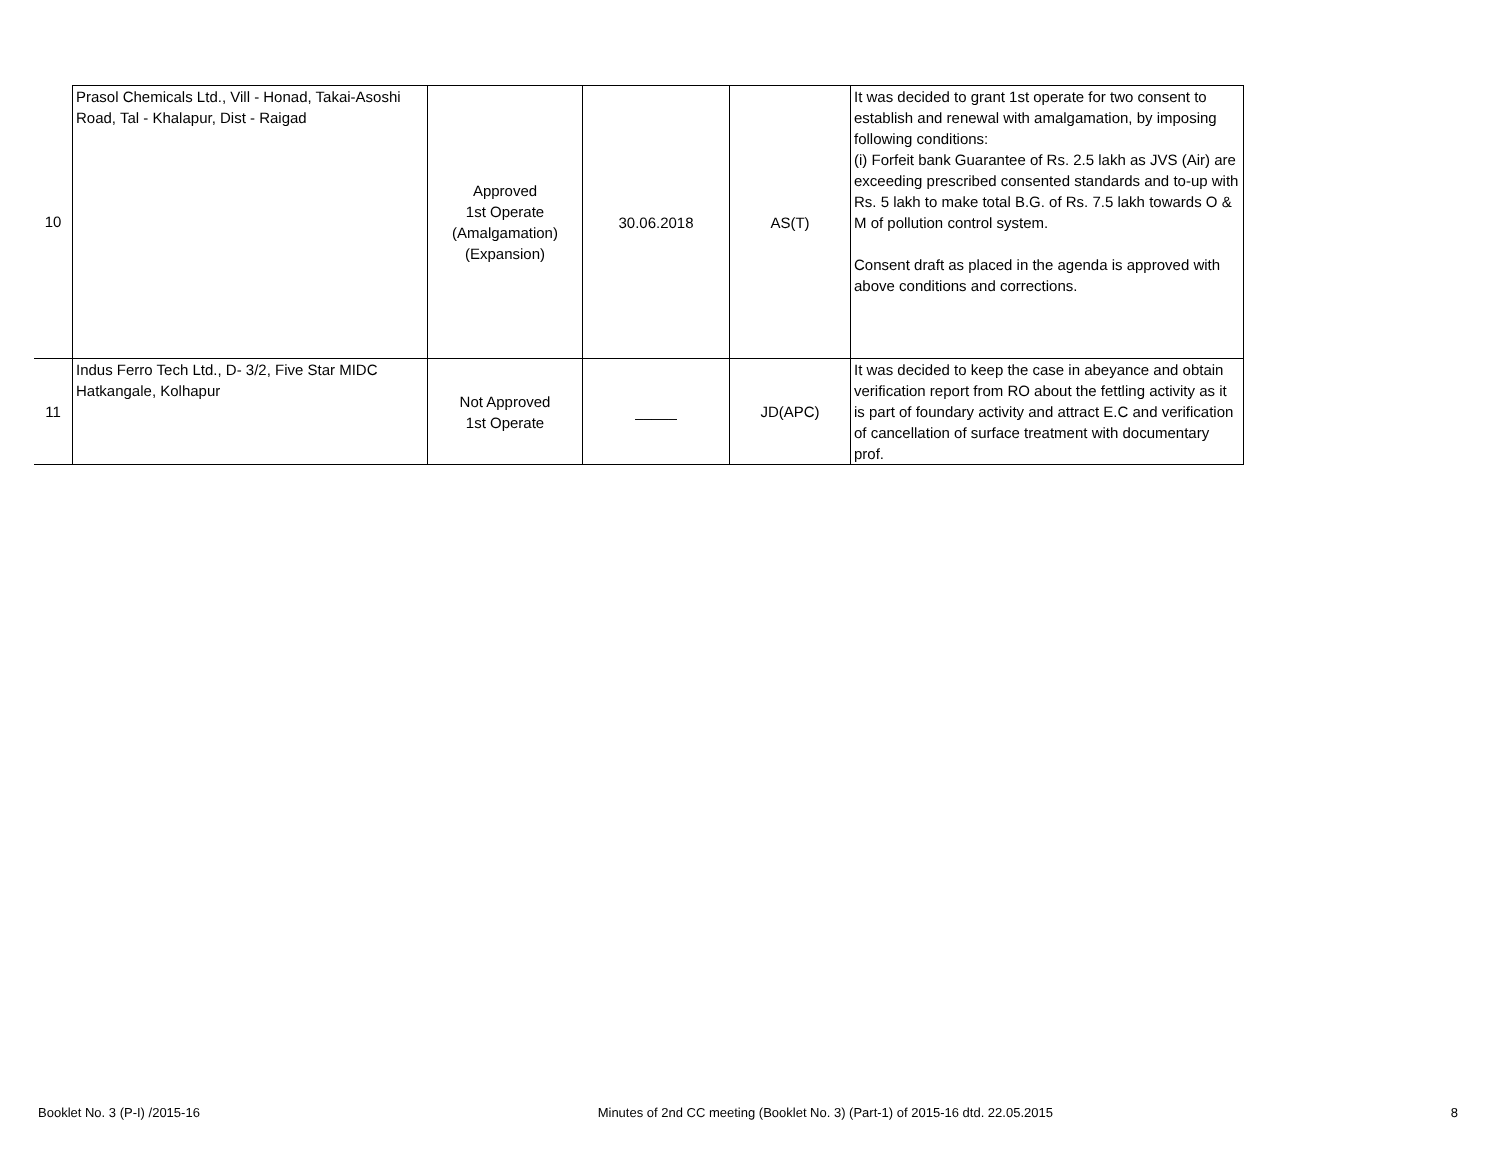| 10 | Prasol Chemicals Ltd., Vill - Honad, Takai-Asoshi Road, Tal - Khalapur, Dist - Raigad | Approved 1st Operate (Amalgamation) (Expansion) | 30.06.2018 | AS(T) | It was decided to grant 1st operate for two consent to establish and renewal with amalgamation, by imposing following conditions: (i) Forfeit bank Guarantee of Rs. 2.5 lakh as JVS (Air) are exceeding prescribed consented standards and to-up with Rs. 5 lakh to make total B.G. of Rs. 7.5 lakh towards O & M of pollution control system. Consent draft as placed in the agenda is approved with above conditions and corrections. |
| 11 | Indus Ferro Tech Ltd., D- 3/2, Five Star MIDC Hatkangale, Kolhapur | Not Approved 1st Operate | _____ | JD(APC) | It was decided to keep the case in abeyance and obtain verification report from RO about the fettling activity as it is part of foundary activity and attract E.C and verification of cancellation of surface treatment with documentary prof. |
Booklet No. 3 (P-I) /2015-16 Minutes of 2nd CC meeting (Booklet No. 3) (Part-1) of 2015-16 dtd. 22.05.2015 8